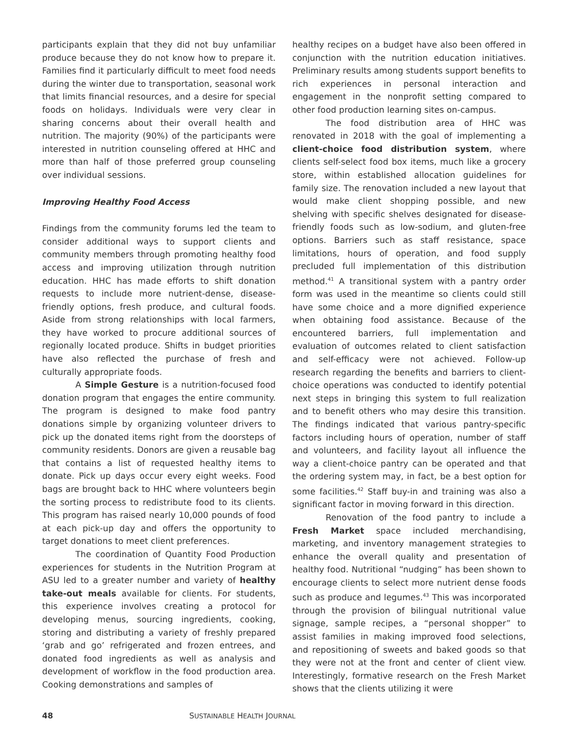participants explain that they did not buy unfamiliar produce because they do not know how to prepare it. Families find it particularly difficult to meet food needs during the winter due to transportation, seasonal work that limits financial resources, and a desire for special foods on holidays. Individuals were very clear in sharing concerns about their overall health and nutrition. The majority (90%) of the participants were interested in nutrition counseling offered at HHC and more than half of those preferred group counseling over individual sessions.
Improving Healthy Food Access
Findings from the community forums led the team to consider additional ways to support clients and community members through promoting healthy food access and improving utilization through nutrition education. HHC has made efforts to shift donation requests to include more nutrient-dense, disease-friendly options, fresh produce, and cultural foods. Aside from strong relationships with local farmers, they have worked to procure additional sources of regionally located produce. Shifts in budget priorities have also reflected the purchase of fresh and culturally appropriate foods.
A Simple Gesture is a nutrition-focused food donation program that engages the entire community. The program is designed to make food pantry donations simple by organizing volunteer drivers to pick up the donated items right from the doorsteps of community residents. Donors are given a reusable bag that contains a list of requested healthy items to donate. Pick up days occur every eight weeks. Food bags are brought back to HHC where volunteers begin the sorting process to redistribute food to its clients. This program has raised nearly 10,000 pounds of food at each pick-up day and offers the opportunity to target donations to meet client preferences.
The coordination of Quantity Food Production experiences for students in the Nutrition Program at ASU led to a greater number and variety of healthy take-out meals available for clients. For students, this experience involves creating a protocol for developing menus, sourcing ingredients, cooking, storing and distributing a variety of freshly prepared ‘grab and go’ refrigerated and frozen entrees, and donated food ingredients as well as analysis and development of workflow in the food production area. Cooking demonstrations and samples of
healthy recipes on a budget have also been offered in conjunction with the nutrition education initiatives. Preliminary results among students support benefits to rich experiences in personal interaction and engagement in the nonprofit setting compared to other food production learning sites on-campus.
The food distribution area of HHC was renovated in 2018 with the goal of implementing a client-choice food distribution system, where clients self-select food box items, much like a grocery store, within established allocation guidelines for family size. The renovation included a new layout that would make client shopping possible, and new shelving with specific shelves designated for disease-friendly foods such as low-sodium, and gluten-free options. Barriers such as staff resistance, space limitations, hours of operation, and food supply precluded full implementation of this distribution method.<sup>41</sup> A transitional system with a pantry order form was used in the meantime so clients could still have some choice and a more dignified experience when obtaining food assistance. Because of the encountered barriers, full implementation and evaluation of outcomes related to client satisfaction and self-efficacy were not achieved. Follow-up research regarding the benefits and barriers to client-choice operations was conducted to identify potential next steps in bringing this system to full realization and to benefit others who may desire this transition. The findings indicated that various pantry-specific factors including hours of operation, number of staff and volunteers, and facility layout all influence the way a client-choice pantry can be operated and that the ordering system may, in fact, be a best option for some facilities.<sup>42</sup> Staff buy-in and training was also a significant factor in moving forward in this direction.
Renovation of the food pantry to include a Fresh Market space included merchandising, marketing, and inventory management strategies to enhance the overall quality and presentation of healthy food. Nutritional “nudging” has been shown to encourage clients to select more nutrient dense foods such as produce and legumes.<sup>43</sup> This was incorporated through the provision of bilingual nutritional value signage, sample recipes, a “personal shopper” to assist families in making improved food selections, and repositioning of sweets and baked goods so that they were not at the front and center of client view. Interestingly, formative research on the Fresh Market shows that the clients utilizing it were
48 SUSTAINABLE HEALTH JOURNAL